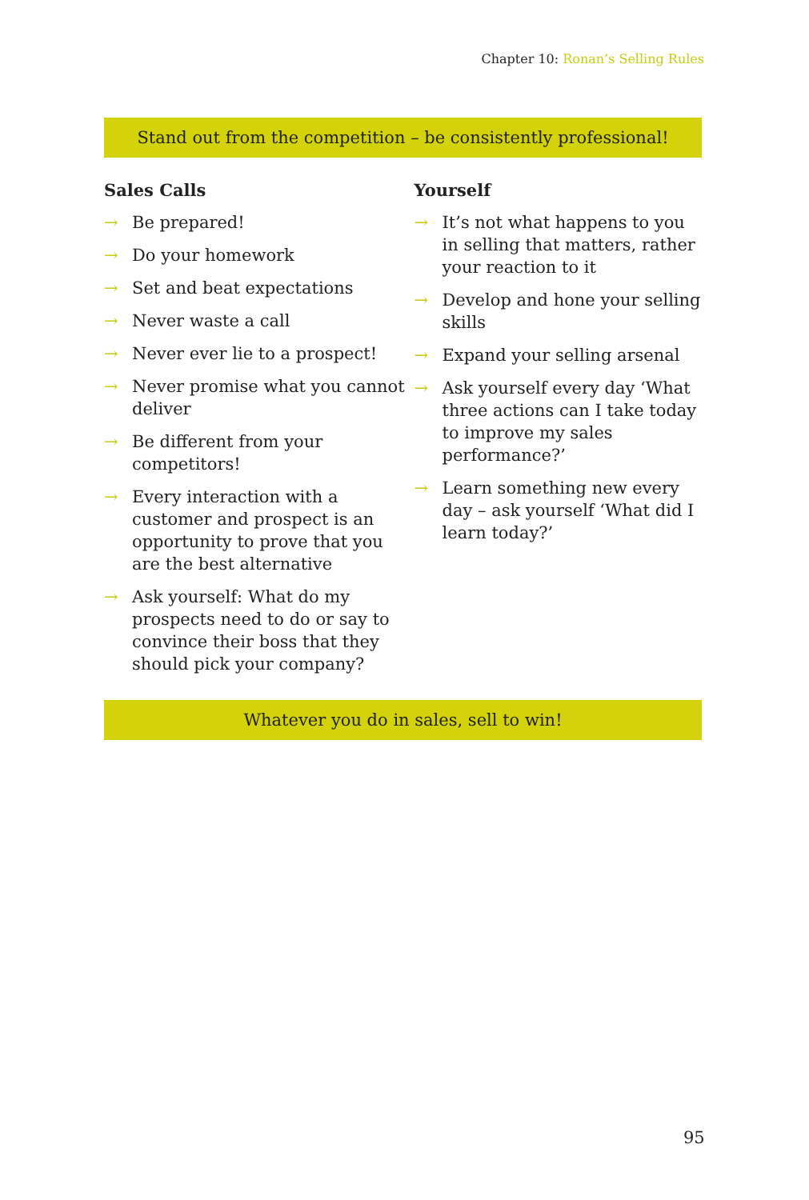Chapter 10: Ronan’s Selling Rules
Stand out from the competition – be consistently professional!
Sales Calls
→ Be prepared!
→ Do your homework
→ Set and beat expectations
→ Never waste a call
→ Never ever lie to a prospect!
→ Never promise what you cannot deliver
→ Be different from your competitors!
→ Every interaction with a customer and prospect is an opportunity to prove that you are the best alternative
→ Ask yourself: What do my prospects need to do or say to convince their boss that they should pick your company?
Yourself
→ It’s not what happens to you in selling that matters, rather your reaction to it
→ Develop and hone your selling skills
→ Expand your selling arsenal
→ Ask yourself every day ‘What three actions can I take today to improve my sales performance?’
→ Learn something new every day – ask yourself ‘What did I learn today?’
Whatever you do in sales, sell to win!
95